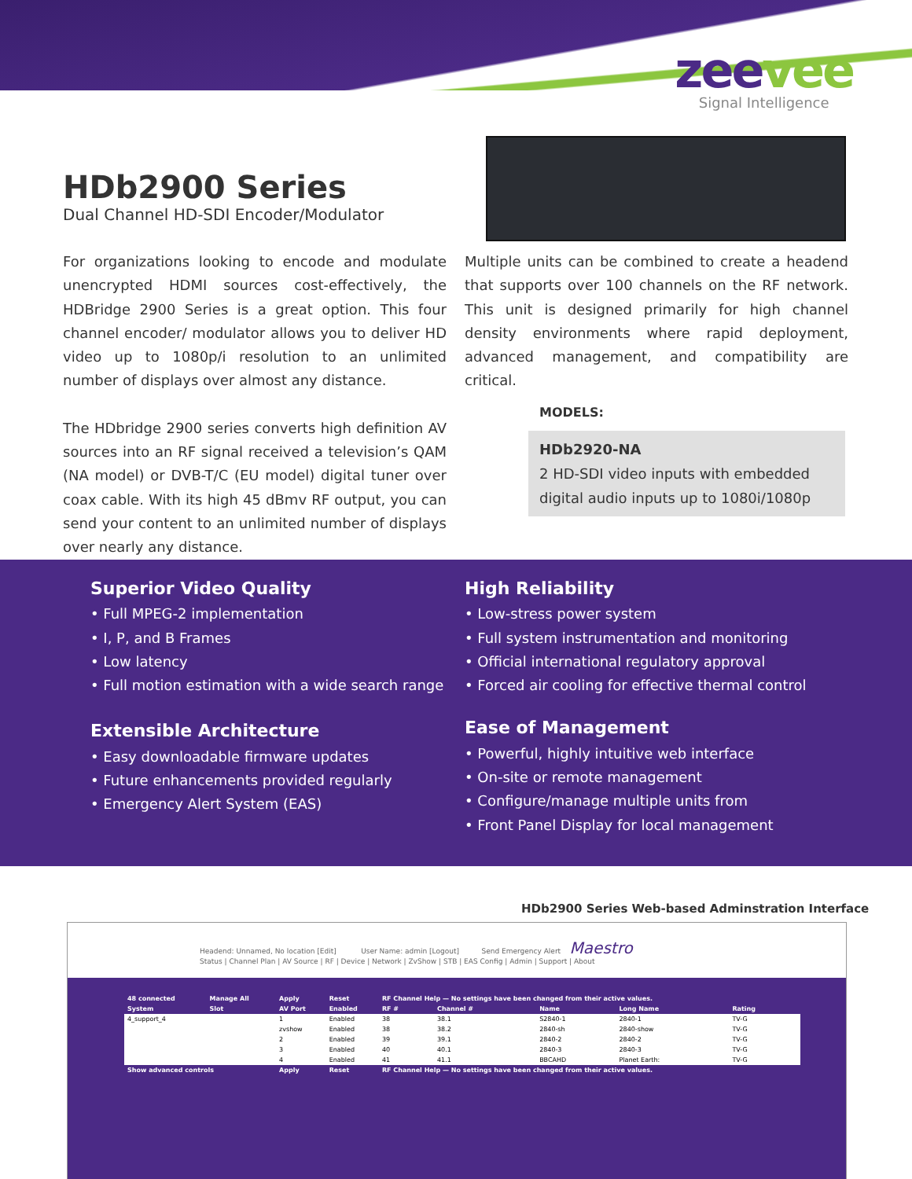zeevee
Signal Intelligence
HDb2900 Series
Dual Channel HD-SDI Encoder/Modulator
For organizations looking to encode and modulate unencrypted HDMI sources cost-effectively, the HDBridge 2900 Series is a great option. This four channel encoder/ modulator allows you to deliver HD video up to 1080p/i resolution to an unlimited number of displays over almost any distance.
The HDbridge 2900 series converts high definition AV sources into an RF signal received a television’s QAM (NA model) or DVB-T/C (EU model) digital tuner over coax cable. With its high 45 dBmv RF output, you can send your content to an unlimited number of displays over nearly any distance.
Multiple units can be combined to create a headend that supports over 100 channels on the RF network. This unit is designed primarily for high channel density environments where rapid deployment, advanced management, and compatibility are critical.
MODELS:
HDb2920-NA
2 HD-SDI video inputs with embedded digital audio inputs up to 1080i/1080p
Superior Video Quality
• Full MPEG-2 implementation
• I, P, and B Frames
• Low latency
• Full motion estimation with a wide search range
Extensible Architecture
• Easy downloadable firmware updates
• Future enhancements provided regularly
• Emergency Alert System (EAS)
High Reliability
• Low-stress power system
• Full system instrumentation and monitoring
• Official international regulatory approval
• Forced air cooling for effective thermal control
Ease of Management
• Powerful, highly intuitive web interface
• On-site or remote management
• Configure/manage multiple units from
• Front Panel Display for local management
HDb2900 Series Web-based Adminstration Interface
Headend: Unnamed, No location [Edit] User Name: admin [Logout] Send Emergency Alert Maestro
Status | Channel Plan | AV Source | RF | Device | Network | ZvShow | STB | EAS Config | Admin | Support | About
| 48 connected | Manage All | Apply | Reset | RF Channel Help — No settings have been changed from their active values. | | | | |
| --- | --- | --- | --- | --- | --- | --- | --- | --- |
| System | Slot | AV Port | Enabled | RF # | Channel # | Name | Long Name | Rating |
| 4_support_4 | | 1 | Enabled | 38 | 38.1 | S2840-1 | 2840-1 | TV-G |
| | | zvshow | Enabled | 38 | 38.2 | 2840-sh | 2840-show | TV-G |
| | | 2 | Enabled | 39 | 39.1 | 2840-2 | 2840-2 | TV-G |
| | | 3 | Enabled | 40 | 40.1 | 2840-3 | 2840-3 | TV-G |
| | | 4 | Enabled | 41 | 41.1 | BBCAHD | Planet Earth: | TV-G |
| Show advanced controls | | Apply | Reset | RF Channel Help — No settings have been changed from their active values. | | | | |